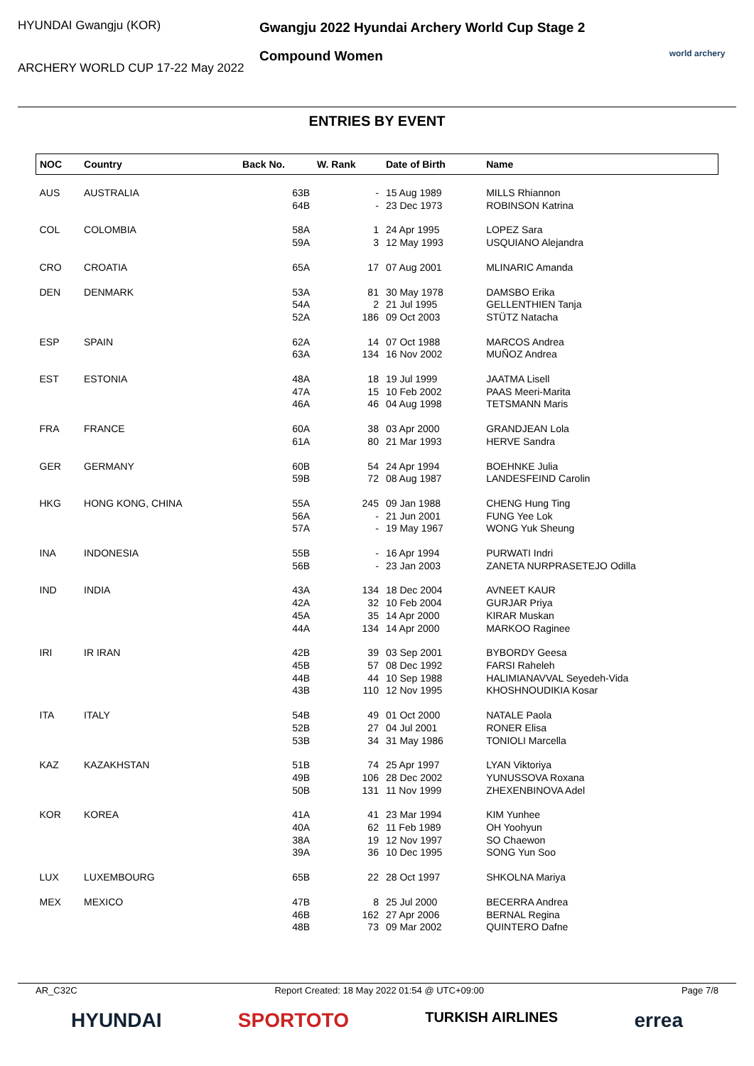HYUNDAI Gwangju (KOR)
ARCHERY WORLD CUP 17-22 May 2022
Gwangju 2022 Hyundai Archery World Cup Stage 2
Compound Women
world archery
ENTRIES BY EVENT
| NOC | Country | Back No. | W. Rank | Date of Birth | Name |
| --- | --- | --- | --- | --- | --- |
| AUS | AUSTRALIA | 63B 64B | - - | 15 Aug 1989 23 Dec 1973 | MILLS Rhiannon ROBINSON Katrina |
| COL | COLOMBIA | 58A 59A | 1 3 | 24 Apr 1995 12 May 1993 | LOPEZ Sara USQUIANO Alejandra |
| CRO | CROATIA | 65A | 17 | 07 Aug 2001 | MLINARIC Amanda |
| DEN | DENMARK | 53A 54A 52A | 81 2 186 | 30 May 1978 21 Jul 1995 09 Oct 2003 | DAMSBO Erika GELLENTHIEN Tanja STÜTZ Natacha |
| ESP | SPAIN | 62A 63A | 14 134 | 07 Oct 1988 16 Nov 2002 | MARCOS Andrea MUÑOZ Andrea |
| EST | ESTONIA | 48A 47A 46A | 18 15 46 | 19 Jul 1999 10 Feb 2002 04 Aug 1998 | JAATMA Lisell PAAS Meeri-Marita TETSMANN Maris |
| FRA | FRANCE | 60A 61A | 38 80 | 03 Apr 2000 21 Mar 1993 | GRANDJEAN Lola HERVE Sandra |
| GER | GERMANY | 60B 59B | 54 72 | 24 Apr 1994 08 Aug 1987 | BOEHNKE Julia LANDESFEIND Carolin |
| HKG | HONG KONG, CHINA | 55A 56A 57A | 245 - - | 09 Jan 1988 21 Jun 2001 19 May 1967 | CHENG Hung Ting FUNG Yee Lok WONG Yuk Sheung |
| INA | INDONESIA | 55B 56B | - - | 16 Apr 1994 23 Jan 2003 | PURWATI Indri ZANETA NURPRASETEJO Odilla |
| IND | INDIA | 43A 42A 45A 44A | 134 32 35 134 | 18 Dec 2004 10 Feb 2004 14 Apr 2000 14 Apr 2000 | AVNEET KAUR GURJAR Priya KIRAR Muskan MARKOO Raginee |
| IRI | IR IRAN | 42B 45B 44B 43B | 39 57 44 110 | 03 Sep 2001 08 Dec 1992 10 Sep 1988 12 Nov 1995 | BYBORDY Geesa FARSI Raheleh HALIMIANAVVAL Seyedeh-Vida KHOSHNOUDIKIA Kosar |
| ITA | ITALY | 54B 52B 53B | 49 27 34 | 01 Oct 2000 04 Jul 2001 31 May 1986 | NATALE Paola RONER Elisa TONIOLI Marcella |
| KAZ | KAZAKHSTAN | 51B 49B 50B | 74 106 131 | 25 Apr 1997 28 Dec 2002 11 Nov 1999 | LYAN Viktoriya YUNUSSOVA Roxana ZHEXENBINOVA Adel |
| KOR | KOREA | 41A 40A 38A 39A | 41 62 19 36 | 23 Mar 1994 11 Feb 1989 12 Nov 1997 10 Dec 1995 | KIM Yunhee OH Yoohyun SO Chaewon SONG Yun Soo |
| LUX | LUXEMBOURG | 65B | 22 | 28 Oct 1997 | SHKOLNA Mariya |
| MEX | MEXICO | 47B 46B 48B | 8 162 73 | 25 Jul 2000 27 Apr 2006 09 Mar 2002 | BECERRA Andrea BERNAL Regina QUINTERO Dafne |
AR_C32C Report Created: 18 May 2022 01:54 @ UTC+09:00 Page 7/8
HYUNDAI SPORTOTO TURKISH AIRLINES errea